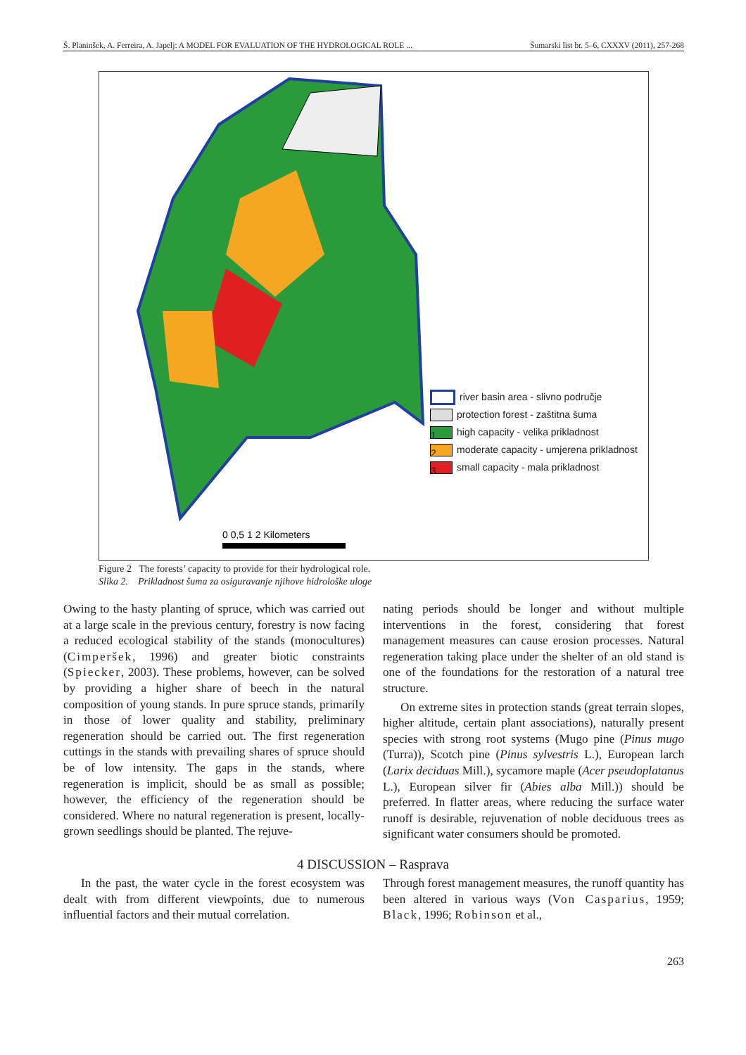Š. Planinšek, A. Ferreira, A. Japelj: A MODEL FOR EVALUATION OF THE HYDROLOGICAL ROLE ... Šumarski list br. 5–6, CXXXV (2011), 257-268
0 0,5 1 2 Kilometers
river basin area - slivno područje
protection forest - zaštitna šuma
1 high capacity - velika prikladnost
2 moderate capacity - umjerena prikladnost
3 small capacity - mala prikladnost
Figure 2 The forests’ capacity to provide for their hydrological role.
Slika 2. Prikladnost šuma za osiguravanje njihove hidrološke uloge
Owing to the hasty planting of spruce, which was carried out at a large scale in the previous century, forestry is now facing a reduced ecological stability of the stands (monocultures) (Cimperšek, 1996) and greater biotic constraints (Spiecker, 2003). These problems, however, can be solved by providing a higher share of beech in the natural composition of young stands. In pure spruce stands, primarily in those of lower quality and stability, preliminary regeneration should be carried out. The first regeneration cuttings in the stands with prevailing shares of spruce should be of low intensity. The gaps in the stands, where regeneration is implicit, should be as small as possible; however, the efficiency of the regeneration should be considered. Where no natural regeneration is present, locally-grown seedlings should be planted. The rejuve-
nating periods should be longer and without multiple interventions in the forest, considering that forest management measures can cause erosion processes. Natural regeneration taking place under the shelter of an old stand is one of the foundations for the restoration of a natural tree structure.
On extreme sites in protection stands (great terrain slopes, higher altitude, certain plant associations), naturally present species with strong root systems (Mugo pine (Pinus mugo (Turra)), Scotch pine (Pinus sylvestris L.), European larch (Larix deciduas Mill.), sycamore maple (Acer pseudoplatanus L.), European silver fir (Abies alba Mill.)) should be preferred. In flatter areas, where reducing the surface water runoff is desirable, rejuvenation of noble deciduous trees as significant water consumers should be promoted.
4 DISCUSSION – Rasprava
In the past, the water cycle in the forest ecosystem was dealt with from different viewpoints, due to numerous influential factors and their mutual correlation.
Through forest management measures, the runoff quantity has been altered in various ways (Von Casparius, 1959; Black, 1996; Robinson et al.,
263